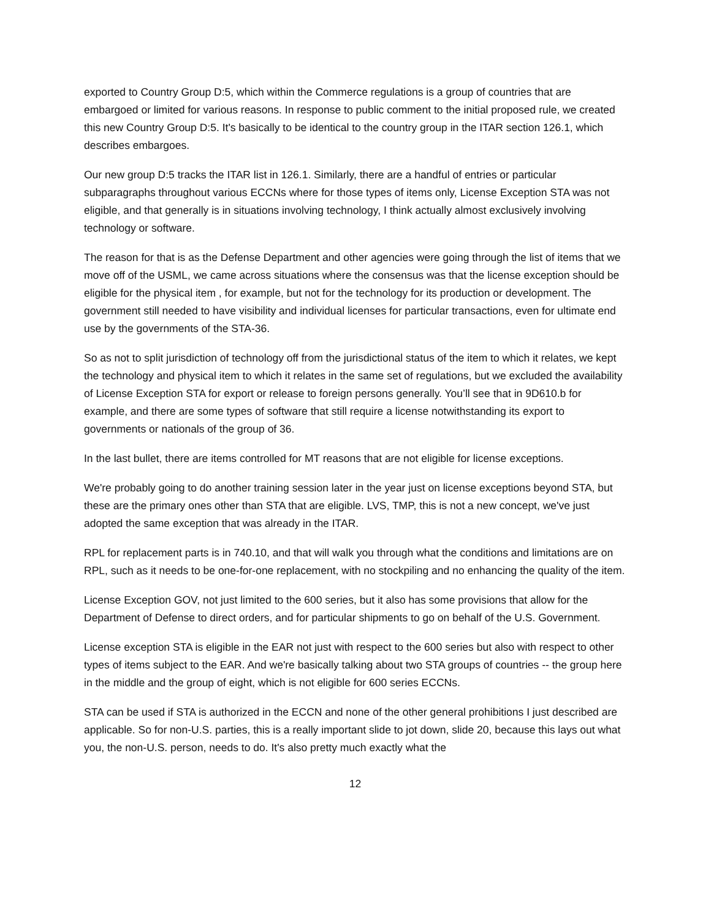exported to Country Group D:5, which within the Commerce regulations is a group of countries that are embargoed or limited for various reasons. In response to public comment to the initial proposed rule, we created this new Country Group D:5. It's basically to be identical to the country group in the ITAR section 126.1, which describes embargoes.
Our new group D:5 tracks the ITAR list in 126.1. Similarly, there are a handful of entries or particular subparagraphs throughout various ECCNs where for those types of items only, License Exception STA was not eligible, and that generally is in situations involving technology, I think actually almost exclusively involving technology or software.
The reason for that is as the Defense Department and other agencies were going through the list of items that we move off of the USML, we came across situations where the consensus was that the license exception should be eligible for the physical item , for example, but not for the technology for its production or development. The government still needed to have visibility and individual licenses for particular transactions, even for ultimate end use by the governments of the STA-36.
So as not to split jurisdiction of technology off from the jurisdictional status of the item to which it relates, we kept the technology and physical item to which it relates in the same set of regulations, but we excluded the availability of License Exception STA for export or release to foreign persons generally. You’ll see that in 9D610.b for example, and there are some types of software that still require a license notwithstanding its export to governments or nationals of the group of 36.
In the last bullet, there are items controlled for MT reasons that are not eligible for license exceptions.
We're probably going to do another training session later in the year just on license exceptions beyond STA, but these are the primary ones other than STA that are eligible. LVS, TMP, this is not a new concept, we've just adopted the same exception that was already in the ITAR.
RPL for replacement parts is in 740.10, and that will walk you through what the conditions and limitations are on RPL, such as it needs to be one-for-one replacement, with no stockpiling and no enhancing the quality of the item.
License Exception GOV, not just limited to the 600 series, but it also has some provisions that allow for the Department of Defense to direct orders, and for particular shipments to go on behalf of the U.S. Government.
License exception STA is eligible in the EAR not just with respect to the 600 series but also with respect to other types of items subject to the EAR. And we're basically talking about two STA groups of countries -- the group here in the middle and the group of eight, which is not eligible for 600 series ECCNs.
STA can be used if STA is authorized in the ECCN and none of the other general prohibitions I just described are applicable. So for non-U.S. parties, this is a really important slide to jot down, slide 20, because this lays out what you, the non-U.S. person, needs to do. It's also pretty much exactly what the
12